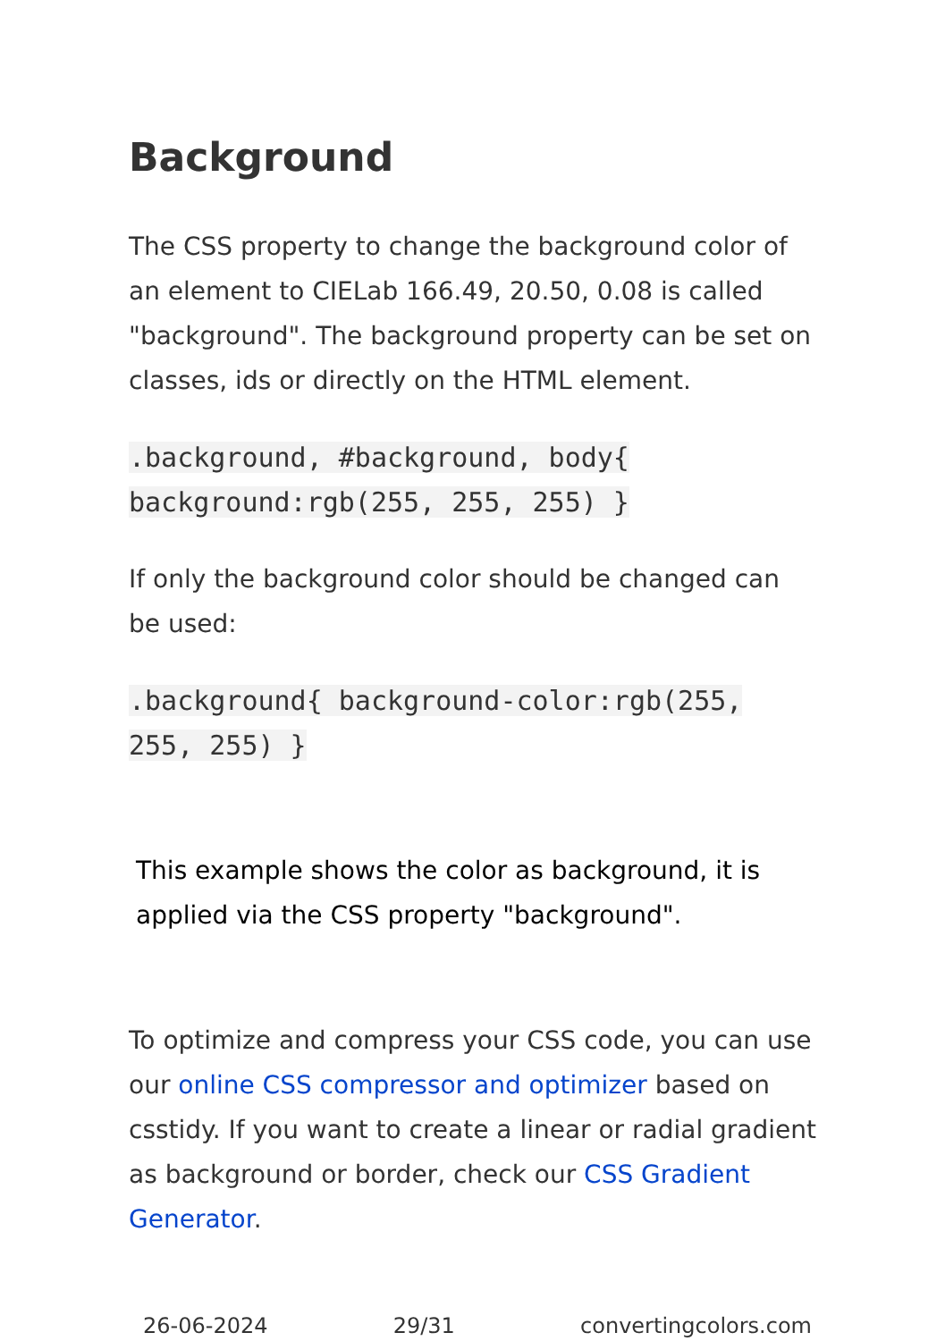Background
The CSS property to change the background color of an element to CIELab 166.49, 20.50, 0.08 is called "background". The background property can be set on classes, ids or directly on the HTML element.
.background, #background, body{ background:rgb(255, 255, 255) }
If only the background color should be changed can be used:
.background{ background-color:rgb(255, 255, 255) }
This example shows the color as background, it is applied via the CSS property "background".
To optimize and compress your CSS code, you can use our online CSS compressor and optimizer based on csstidy. If you want to create a linear or radial gradient as background or border, check our CSS Gradient Generator.
26-06-2024 29/31 convertingcolors.com